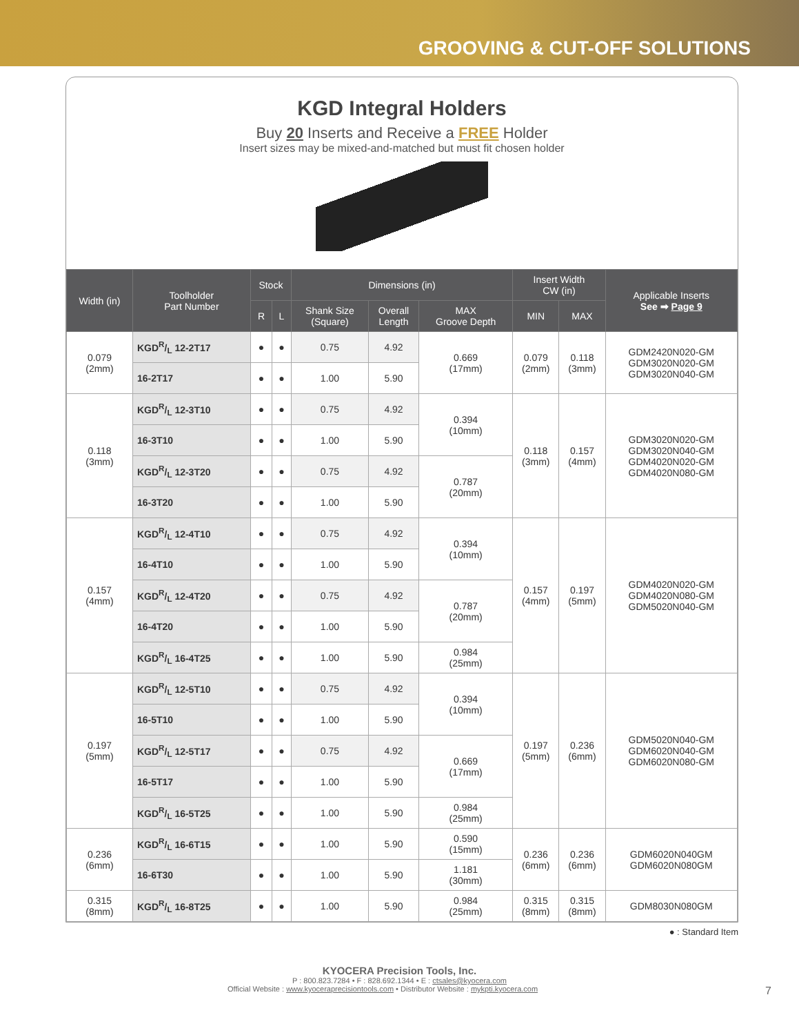GROOVING & CUT-OFF SOLUTIONS
KGD Integral Holders
Buy 20 Inserts and Receive a FREE Holder
Insert sizes may be mixed-and-matched but must fit chosen holder
| Width (in) | Toolholder Part Number | Stock | | Dimensions (in) | | | Insert Width CW (in) | | Applicable Inserts See ➡ Page 9 |
| --- | --- | --- | --- | --- | --- | --- | --- | --- | --- |
| | | R | L | Shank Size (Square) | Overall Length | MAX Groove Depth | MIN | MAX | |
| 0.079 (2mm) | KGDR/L 12-2T17 | ● | ● | 0.75 | 4.92 | 0.669 (17mm) | 0.079 (2mm) | 0.118 (3mm) | GDM2420N020-GM GDM3020N020-GM GDM3020N040-GM |
| | 16-2T17 | ● | ● | 1.00 | 5.90 | | | | |
| 0.118 (3mm) | KGDR/L 12-3T10 | ● | ● | 0.75 | 4.92 | 0.394 (10mm) | 0.118 (3mm) | 0.157 (4mm) | GDM3020N020-GM GDM3020N040-GM GDM4020N020-GM GDM4020N080-GM |
| | 16-3T10 | ● | ● | 1.00 | 5.90 | | | | |
| | KGDR/L 12-3T20 | ● | ● | 0.75 | 4.92 | 0.787 (20mm) | | | |
| | 16-3T20 | ● | ● | 1.00 | 5.90 | | | | |
| 0.157 (4mm) | KGDR/L 12-4T10 | ● | ● | 0.75 | 4.92 | 0.394 (10mm) | 0.157 (4mm) | 0.197 (5mm) | GDM4020N020-GM GDM4020N080-GM GDM5020N040-GM |
| | 16-4T10 | ● | ● | 1.00 | 5.90 | | | | |
| | KGDR/L 12-4T20 | ● | ● | 0.75 | 4.92 | 0.787 (20mm) | | | |
| | 16-4T20 | ● | ● | 1.00 | 5.90 | | | | |
| | KGDR/L 16-4T25 | ● | ● | 1.00 | 5.90 | 0.984 (25mm) | | | |
| 0.197 (5mm) | KGDR/L 12-5T10 | ● | ● | 0.75 | 4.92 | 0.394 (10mm) | 0.197 (5mm) | 0.236 (6mm) | GDM5020N040-GM GDM6020N040-GM GDM6020N080-GM |
| | 16-5T10 | ● | ● | 1.00 | 5.90 | | | | |
| | KGDR/L 12-5T17 | ● | ● | 0.75 | 4.92 | 0.669 (17mm) | | | |
| | 16-5T17 | ● | ● | 1.00 | 5.90 | | | | |
| | KGDR/L 16-5T25 | ● | ● | 1.00 | 5.90 | 0.984 (25mm) | | | |
| 0.236 (6mm) | KGDR/L 16-6T15 | ● | ● | 1.00 | 5.90 | 0.590 (15mm) | 0.236 (6mm) | 0.236 (6mm) | GDM6020N040GM GDM6020N080GM |
| | 16-6T30 | ● | ● | 1.00 | 5.90 | 1.181 (30mm) | | | |
| 0.315 (8mm) | KGDR/L 16-8T25 | ● | ● | 1.00 | 5.90 | 0.984 (25mm) | 0.315 (8mm) | 0.315 (8mm) | GDM8030N080GM |
● : Standard Item
KYOCERA Precision Tools, Inc.
P : 800.823.7284 • F : 828.692.1344 • E : ctsales@kyocera.com
Official Website : www.kyoceraprecisiontools.com • Distributor Website : mykpti.kyocera.com 7